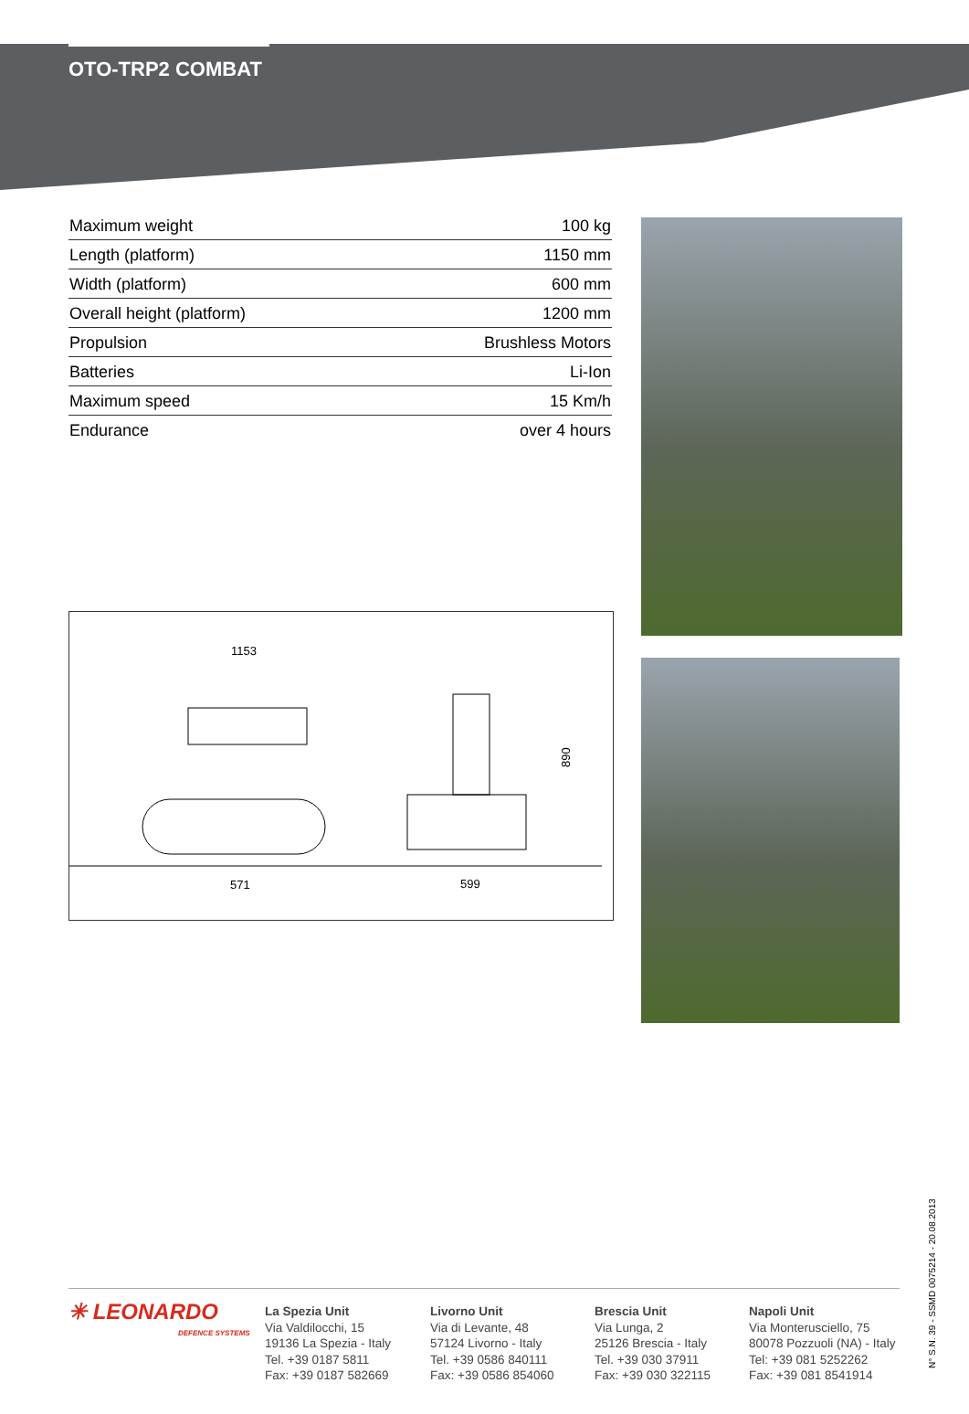OTO-TRP2 COMBAT
| Maximum weight | 100 kg |
| Length (platform) | 1150 mm |
| Width (platform) | 600 mm |
| Overall height (platform) | 1200 mm |
| Propulsion | Brushless Motors |
| Batteries | Li-Ion |
| Maximum speed | 15 Km/h |
| Endurance | over 4 hours |
1153
571
599
890
✳ LEONARDO
DEFENCE SYSTEMS
La Spezia Unit
Via Valdilocchi, 15
19136 La Spezia - Italy
Tel. +39 0187 5811
Fax: +39 0187 582669
Livorno Unit
Via di Levante, 48
57124 Livorno - Italy
Tel. +39 0586 840111
Fax: +39 0586 854060
Brescia Unit
Via Lunga, 2
25126 Brescia - Italy
Tel. +39 030 37911
Fax: +39 030 322115
Napoli Unit
Via Monterusciello, 75
80078 Pozzuoli (NA) - Italy
Tel: +39 081 5252262
Fax: +39 081 8541914
N° S.N. 39 - SSMD 0075214 - 20.08.2013